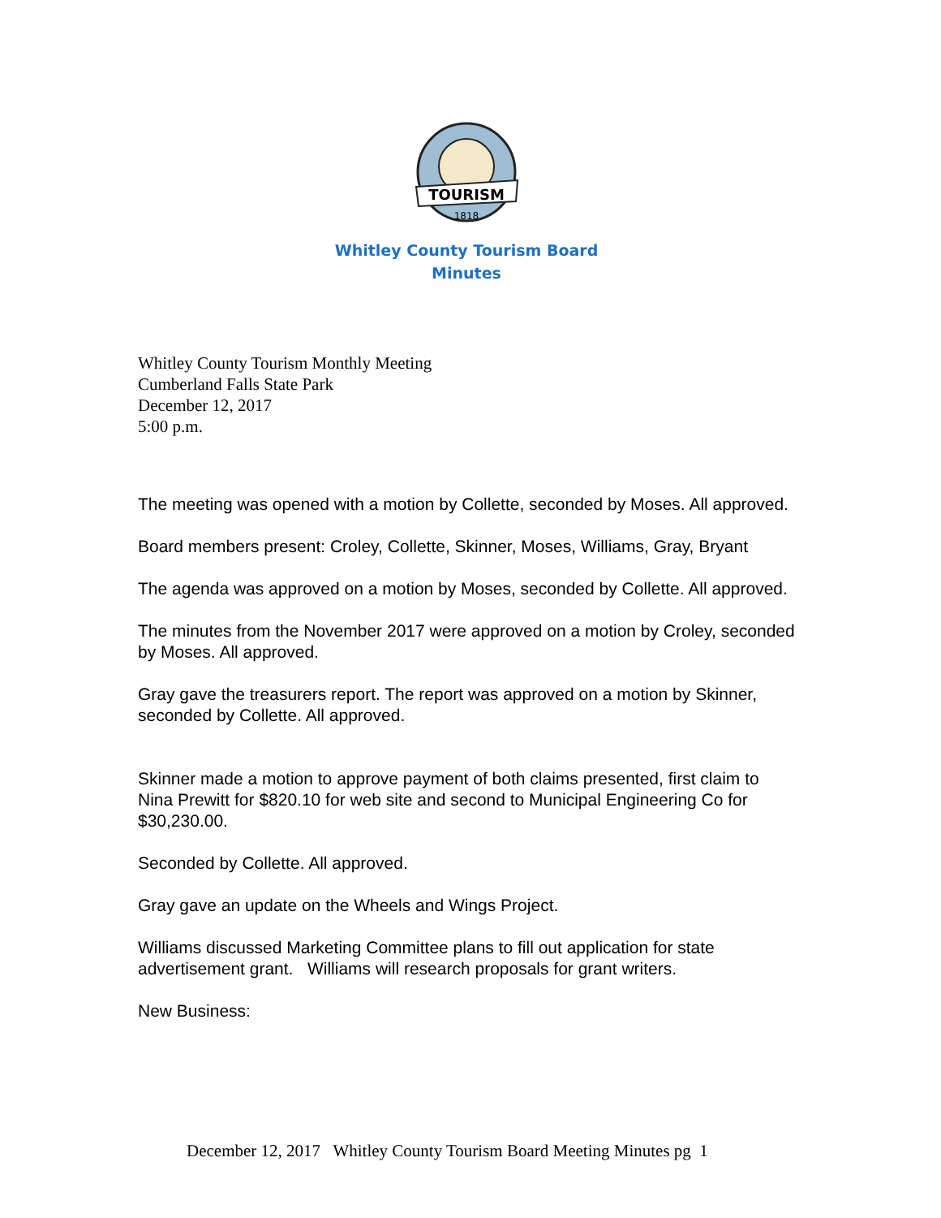TOURISM
1818
Whitley County Tourism Board
Minutes
Whitley County Tourism Monthly Meeting
Cumberland Falls State Park
December 12, 2017
5:00 p.m.
The meeting was opened with a motion by Collette, seconded by Moses. All approved.
Board members present: Croley, Collette, Skinner, Moses, Williams, Gray, Bryant
The agenda was approved on a motion by Moses, seconded by Collette. All approved.
The minutes from the November 2017 were approved on a motion by Croley, seconded by Moses. All approved.
Gray gave the treasurers report. The report was approved on a motion by Skinner, seconded by Collette. All approved.
Skinner made a motion to approve payment of both claims presented, first claim to Nina Prewitt for $820.10 for web site and second to Municipal Engineering Co for $30,230.00.
Seconded by Collette. All approved.
Gray gave an update on the Wheels and Wings Project.
Williams discussed Marketing Committee plans to fill out application for state advertisement grant. Williams will research proposals for grant writers.
New Business:
December 12, 2017 Whitley County Tourism Board Meeting Minutes pg 1